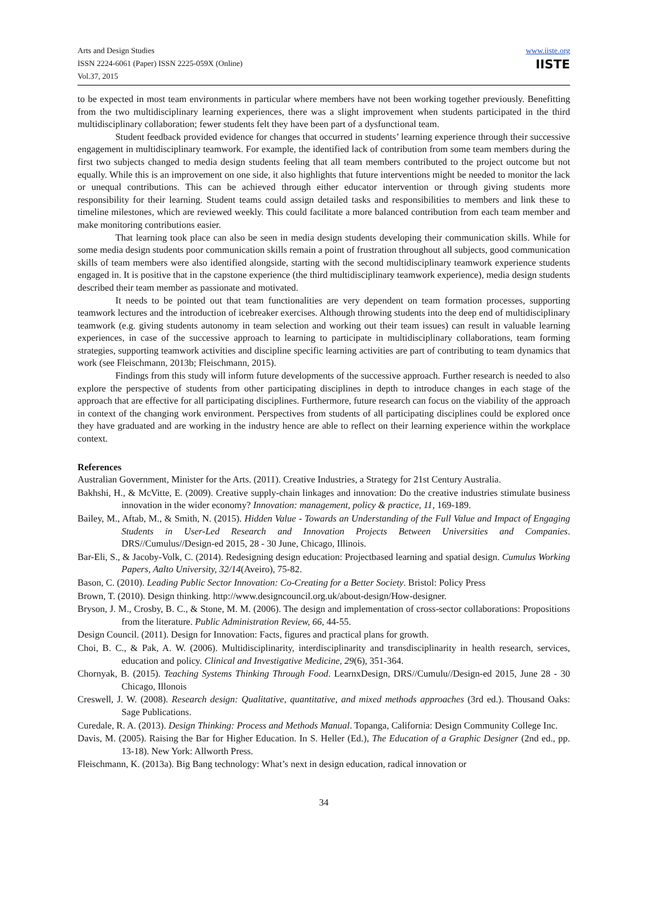Arts and Design Studies
ISSN 2224-6061 (Paper) ISSN 2225-059X (Online)
Vol.37, 2015
www.iiste.org
IISTE
to be expected in most team environments in particular where members have not been working together previously. Benefitting from the two multidisciplinary learning experiences, there was a slight improvement when students participated in the third multidisciplinary collaboration; fewer students felt they have been part of a dysfunctional team.
Student feedback provided evidence for changes that occurred in students’ learning experience through their successive engagement in multidisciplinary teamwork. For example, the identified lack of contribution from some team members during the first two subjects changed to media design students feeling that all team members contributed to the project outcome but not equally. While this is an improvement on one side, it also highlights that future interventions might be needed to monitor the lack or unequal contributions. This can be achieved through either educator intervention or through giving students more responsibility for their learning. Student teams could assign detailed tasks and responsibilities to members and link these to timeline milestones, which are reviewed weekly. This could facilitate a more balanced contribution from each team member and make monitoring contributions easier.
That learning took place can also be seen in media design students developing their communication skills. While for some media design students poor communication skills remain a point of frustration throughout all subjects, good communication skills of team members were also identified alongside, starting with the second multidisciplinary teamwork experience students engaged in. It is positive that in the capstone experience (the third multidisciplinary teamwork experience), media design students described their team member as passionate and motivated.
It needs to be pointed out that team functionalities are very dependent on team formation processes, supporting teamwork lectures and the introduction of icebreaker exercises. Although throwing students into the deep end of multidisciplinary teamwork (e.g. giving students autonomy in team selection and working out their team issues) can result in valuable learning experiences, in case of the successive approach to learning to participate in multidisciplinary collaborations, team forming strategies, supporting teamwork activities and discipline specific learning activities are part of contributing to team dynamics that work (see Fleischmann, 2013b; Fleischmann, 2015).
Findings from this study will inform future developments of the successive approach. Further research is needed to also explore the perspective of students from other participating disciplines in depth to introduce changes in each stage of the approach that are effective for all participating disciplines. Furthermore, future research can focus on the viability of the approach in context of the changing work environment. Perspectives from students of all participating disciplines could be explored once they have graduated and are working in the industry hence are able to reflect on their learning experience within the workplace context.
References
Australian Government, Minister for the Arts. (2011). Creative Industries, a Strategy for 21st Century Australia.
Bakhshi, H., & McVitte, E. (2009). Creative supply-chain linkages and innovation: Do the creative industries stimulate business innovation in the wider economy? Innovation: management, policy & practice, 11, 169-189.
Bailey, M., Aftab, M., & Smith, N. (2015). Hidden Value - Towards an Understanding of the Full Value and Impact of Engaging Students in User-Led Research and Innovation Projects Between Universities and Companies. DRS//Cumulus//Design-ed 2015, 28 - 30 June, Chicago, Illinois.
Bar-Eli, S., & Jacoby-Volk, C. (2014). Redesigning design education: Projectbased learning and spatial design. Cumulus Working Papers, Aalto University, 32/14(Aveiro), 75-82.
Bason, C. (2010). Leading Public Sector Innovation: Co-Creating for a Better Society. Bristol: Policy Press
Brown, T. (2010). Design thinking. http://www.designcouncil.org.uk/about-design/How-designer.
Bryson, J. M., Crosby, B. C., & Stone, M. M. (2006). The design and implementation of cross-sector collaborations: Propositions from the literature. Public Administration Review, 66, 44-55.
Design Council. (2011). Design for Innovation: Facts, figures and practical plans for growth.
Choi, B. C., & Pak, A. W. (2006). Multidisciplinarity, interdisciplinarity and transdisciplinarity in health research, services, education and policy. Clinical and Investigative Medicine, 29(6), 351-364.
Chornyak, B. (2015). Teaching Systems Thinking Through Food. LearnxDesign, DRS//Cumulu//Design-ed 2015, June 28 - 30 Chicago, Illonois
Creswell, J. W. (2008). Research design: Qualitative, quantitative, and mixed methods approaches (3rd ed.). Thousand Oaks: Sage Publications.
Curedale, R. A. (2013). Design Thinking: Process and Methods Manual. Topanga, California: Design Community College Inc.
Davis, M. (2005). Raising the Bar for Higher Education. In S. Heller (Ed.), The Education of a Graphic Designer (2nd ed., pp. 13-18). New York: Allworth Press.
Fleischmann, K. (2013a). Big Bang technology: What’s next in design education, radical innovation or
34